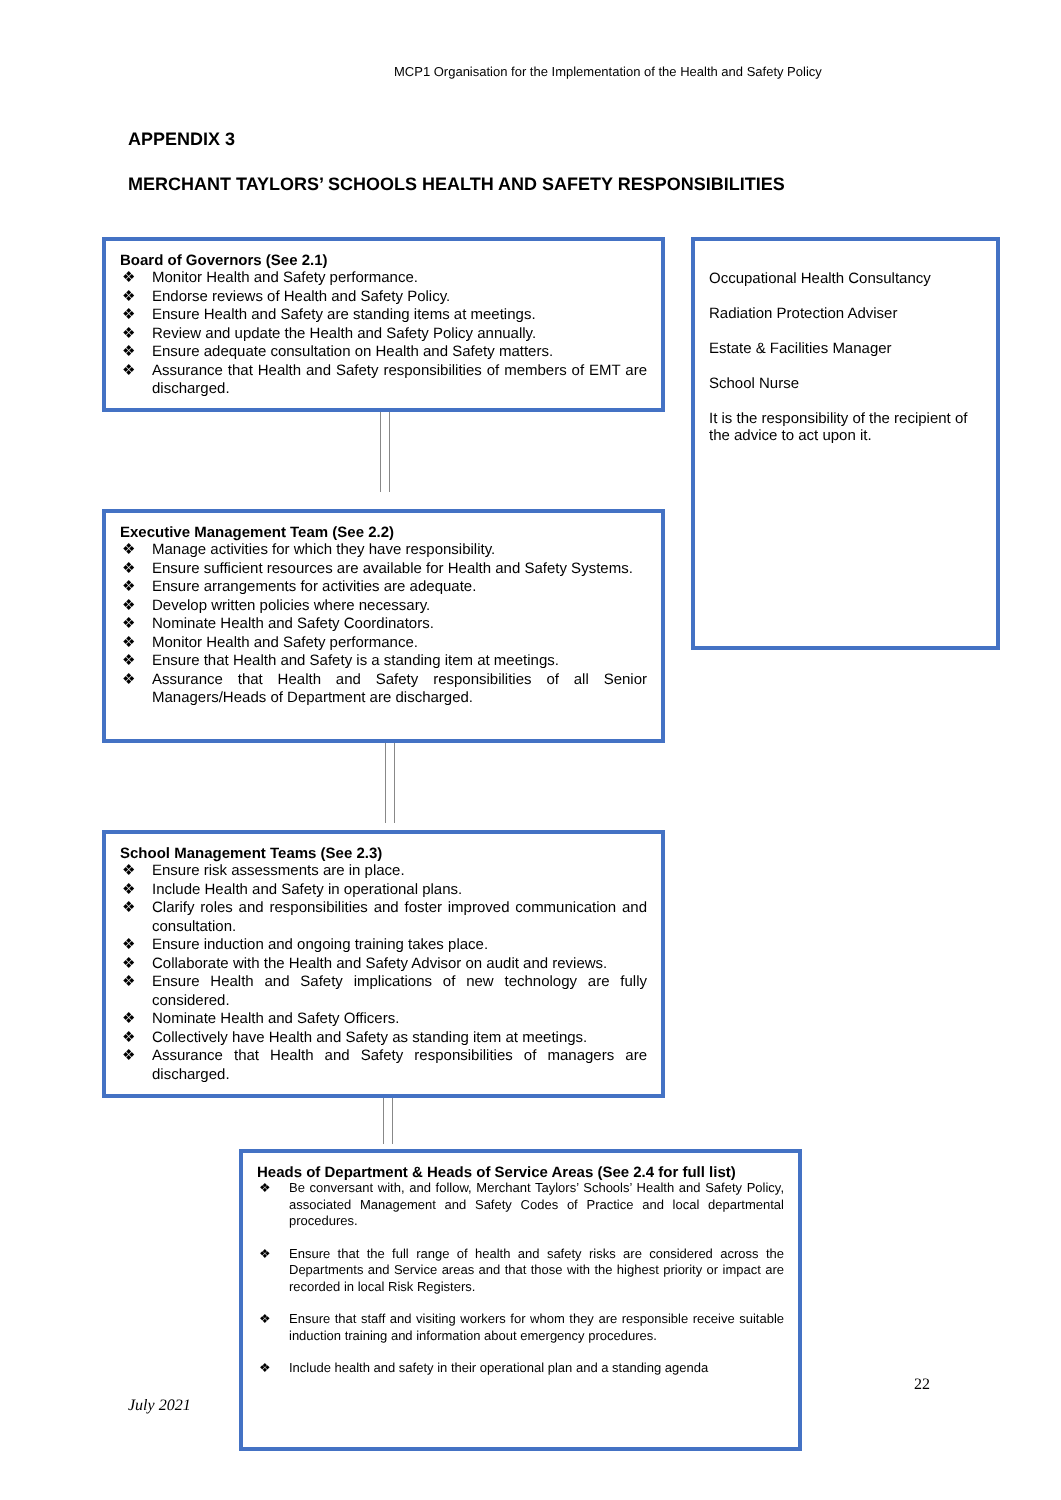MCP1 Organisation for the Implementation of the Health and Safety Policy
APPENDIX 3
MERCHANT TAYLORS’ SCHOOLS HEALTH AND SAFETY RESPONSIBILITIES
Board of Governors (See 2.1)
❖ Monitor Health and Safety performance.
❖ Endorse reviews of Health and Safety Policy.
❖ Ensure Health and Safety are standing items at meetings.
❖ Review and update the Health and Safety Policy annually.
❖ Ensure adequate consultation on Health and Safety matters.
❖ Assurance that Health and Safety responsibilities of members of EMT are discharged.
Occupational Health Consultancy
Radiation Protection Adviser
Estate & Facilities Manager
School Nurse
It is the responsibility of the recipient of the advice to act upon it.
Executive Management Team (See 2.2)
❖ Manage activities for which they have responsibility.
❖ Ensure sufficient resources are available for Health and Safety Systems.
❖ Ensure arrangements for activities are adequate.
❖ Develop written policies where necessary.
❖ Nominate Health and Safety Coordinators.
❖ Monitor Health and Safety performance.
❖ Ensure that Health and Safety is a standing item at meetings.
❖ Assurance that Health and Safety responsibilities of all Senior Managers/Heads of Department are discharged.
School Management Teams (See 2.3)
❖ Ensure risk assessments are in place.
❖ Include Health and Safety in operational plans.
❖ Clarify roles and responsibilities and foster improved communication and consultation.
❖ Ensure induction and ongoing training takes place.
❖ Collaborate with the Health and Safety Advisor on audit and reviews.
❖ Ensure Health and Safety implications of new technology are fully considered.
❖ Nominate Health and Safety Officers.
❖ Collectively have Health and Safety as standing item at meetings.
❖ Assurance that Health and Safety responsibilities of managers are discharged.
Heads of Department & Heads of Service Areas (See 2.4 for full list)
❖ Be conversant with, and follow, Merchant Taylors’ Schools’ Health and Safety Policy, associated Management and Safety Codes of Practice and local departmental procedures.
❖ Ensure that the full range of health and safety risks are considered across the Departments and Service areas and that those with the highest priority or impact are recorded in local Risk Registers.
❖ Ensure that staff and visiting workers for whom they are responsible receive suitable induction training and information about emergency procedures.
❖ Include health and safety in their operational plan and a standing agenda
July 2021
22